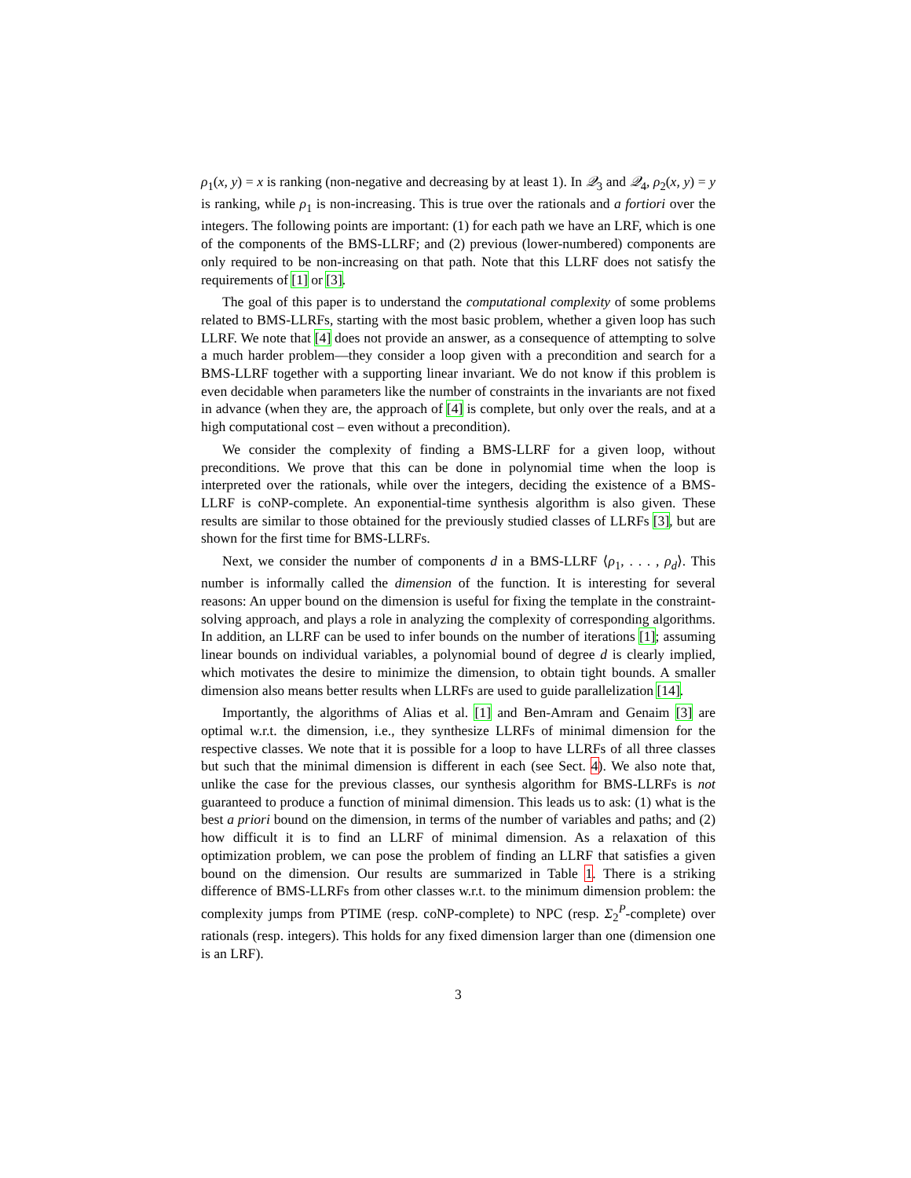ρ<sub>1</sub>(x, y) = x is ranking (non-negative and decreasing by at least 1). In 𝒬<sub>3</sub> and 𝒬<sub>4</sub>, ρ<sub>2</sub>(x, y) = y is ranking, while ρ<sub>1</sub> is non-increasing. This is true over the rationals and a fortiori over the integers. The following points are important: (1) for each path we have an LRF, which is one of the components of the BMS-LLRF; and (2) previous (lower-numbered) components are only required to be non-increasing on that path. Note that this LLRF does not satisfy the requirements of [1] or [3].
The goal of this paper is to understand the computational complexity of some problems related to BMS-LLRFs, starting with the most basic problem, whether a given loop has such LLRF. We note that [4] does not provide an answer, as a consequence of attempting to solve a much harder problem—they consider a loop given with a precondition and search for a BMS-LLRF together with a supporting linear invariant. We do not know if this problem is even decidable when parameters like the number of constraints in the invariants are not fixed in advance (when they are, the approach of [4] is complete, but only over the reals, and at a high computational cost – even without a precondition).
We consider the complexity of finding a BMS-LLRF for a given loop, without preconditions. We prove that this can be done in polynomial time when the loop is interpreted over the rationals, while over the integers, deciding the existence of a BMS-LLRF is coNP-complete. An exponential-time synthesis algorithm is also given. These results are similar to those obtained for the previously studied classes of LLRFs [3], but are shown for the first time for BMS-LLRFs.
Next, we consider the number of components d in a BMS-LLRF ⟨ρ<sub>1</sub>, . . . , ρ<sub>d</sub>⟩. This number is informally called the dimension of the function. It is interesting for several reasons: An upper bound on the dimension is useful for fixing the template in the constraint-solving approach, and plays a role in analyzing the complexity of corresponding algorithms. In addition, an LLRF can be used to infer bounds on the number of iterations [1]; assuming linear bounds on individual variables, a polynomial bound of degree d is clearly implied, which motivates the desire to minimize the dimension, to obtain tight bounds. A smaller dimension also means better results when LLRFs are used to guide parallelization [14].
Importantly, the algorithms of Alias et al. [1] and Ben-Amram and Genaim [3] are optimal w.r.t. the dimension, i.e., they synthesize LLRFs of minimal dimension for the respective classes. We note that it is possible for a loop to have LLRFs of all three classes but such that the minimal dimension is different in each (see Sect. 4). We also note that, unlike the case for the previous classes, our synthesis algorithm for BMS-LLRFs is not guaranteed to produce a function of minimal dimension. This leads us to ask: (1) what is the best a priori bound on the dimension, in terms of the number of variables and paths; and (2) how difficult it is to find an LLRF of minimal dimension. As a relaxation of this optimization problem, we can pose the problem of finding an LLRF that satisfies a given bound on the dimension. Our results are summarized in Table 1. There is a striking difference of BMS-LLRFs from other classes w.r.t. to the minimum dimension problem: the complexity jumps from PTIME (resp. coNP-complete) to NPC (resp. Σ<sub>2</sub><sup>P</sup>-complete) over rationals (resp. integers). This holds for any fixed dimension larger than one (dimension one is an LRF).
3